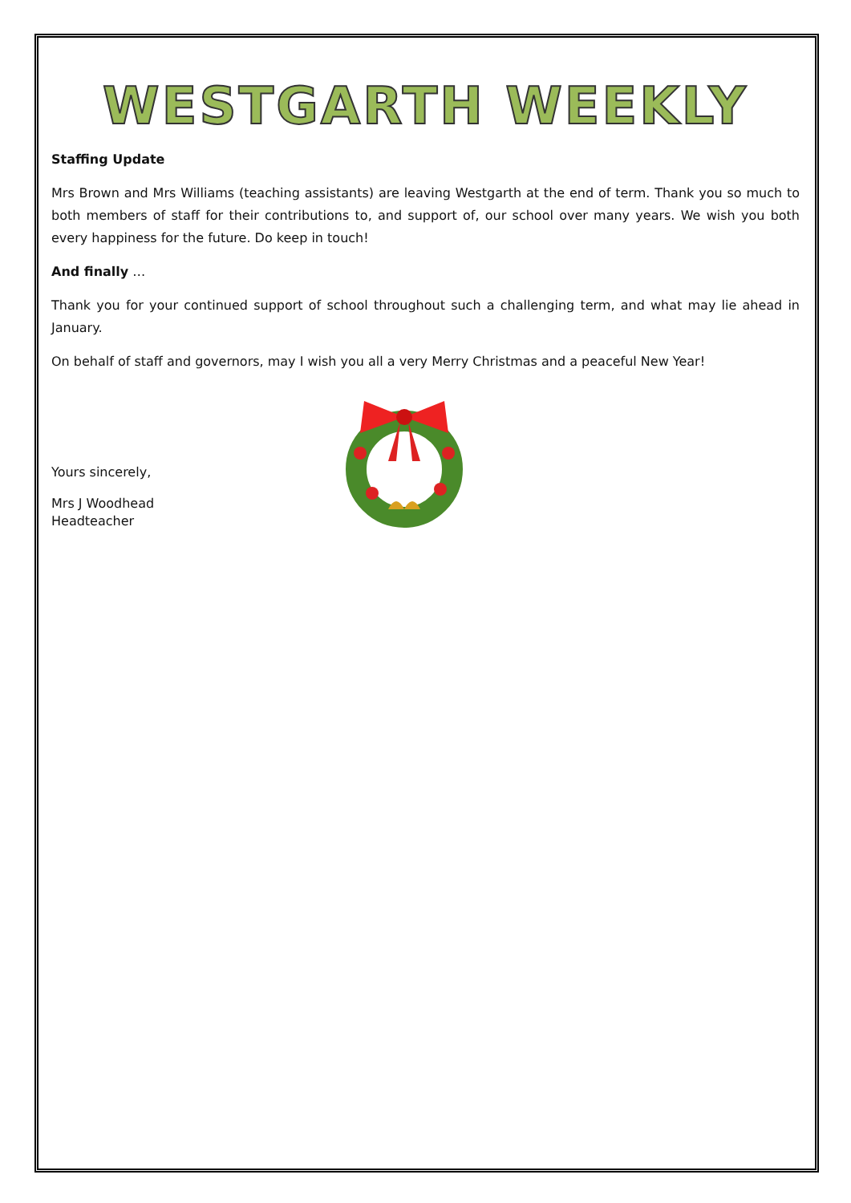WESTGARTH WEEKLY
Staffing Update
Mrs Brown and Mrs Williams (teaching assistants) are leaving Westgarth at the end of term. Thank you so much to both members of staff for their contributions to, and support of, our school over many years. We wish you both every happiness for the future. Do keep in touch!
And finally …
Thank you for your continued support of school throughout such a challenging term, and what may lie ahead in January.
On behalf of staff and governors, may I wish you all a very Merry Christmas and a peaceful New Year!
Yours sincerely,
Mrs J Woodhead
Headteacher